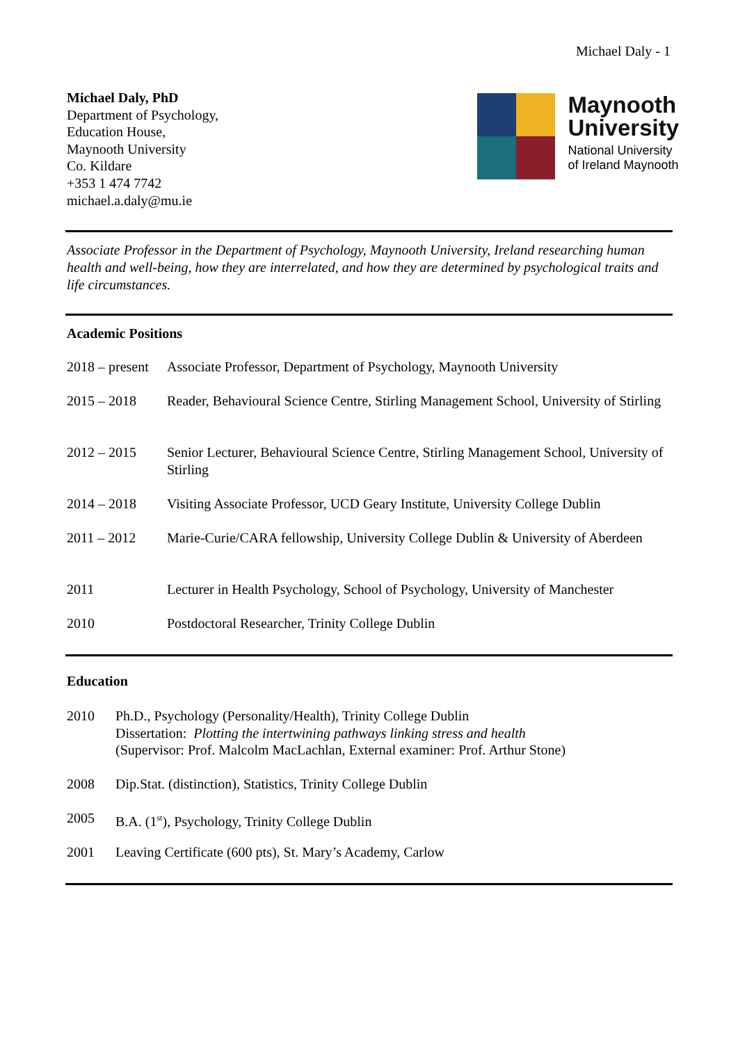Michael Daly - 1
Michael Daly, PhD
Department of Psychology,
Education House,
Maynooth University
Co. Kildare
+353 1 474 7742
michael.a.daly@mu.ie
Maynooth
University
National University
of Ireland Maynooth
Associate Professor in the Department of Psychology, Maynooth University, Ireland researching human health and well-being, how they are interrelated, and how they are determined by psychological traits and life circumstances.
Academic Positions
| 2018 – present | Associate Professor, Department of Psychology, Maynooth University |
| 2015 – 2018 | Reader, Behavioural Science Centre, Stirling Management School, University of Stirling |
| 2012 – 2015 | Senior Lecturer, Behavioural Science Centre, Stirling Management School, University of Stirling |
| 2014 – 2018 | Visiting Associate Professor, UCD Geary Institute, University College Dublin |
| 2011 – 2012 | Marie-Curie/CARA fellowship, University College Dublin & University of Aberdeen |
| 2011 | Lecturer in Health Psychology, School of Psychology, University of Manchester |
| 2010 | Postdoctoral Researcher, Trinity College Dublin |
Education
| 2010 | Ph.D., Psychology (Personality/Health), Trinity College Dublin Dissertation: Plotting the intertwining pathways linking stress and health (Supervisor: Prof. Malcolm MacLachlan, External examiner: Prof. Arthur Stone) |
| 2008 | Dip.Stat. (distinction), Statistics, Trinity College Dublin |
| 2005 | B.A. (1<sup>st</sup>), Psychology, Trinity College Dublin |
| 2001 | Leaving Certificate (600 pts), St. Mary’s Academy, Carlow |